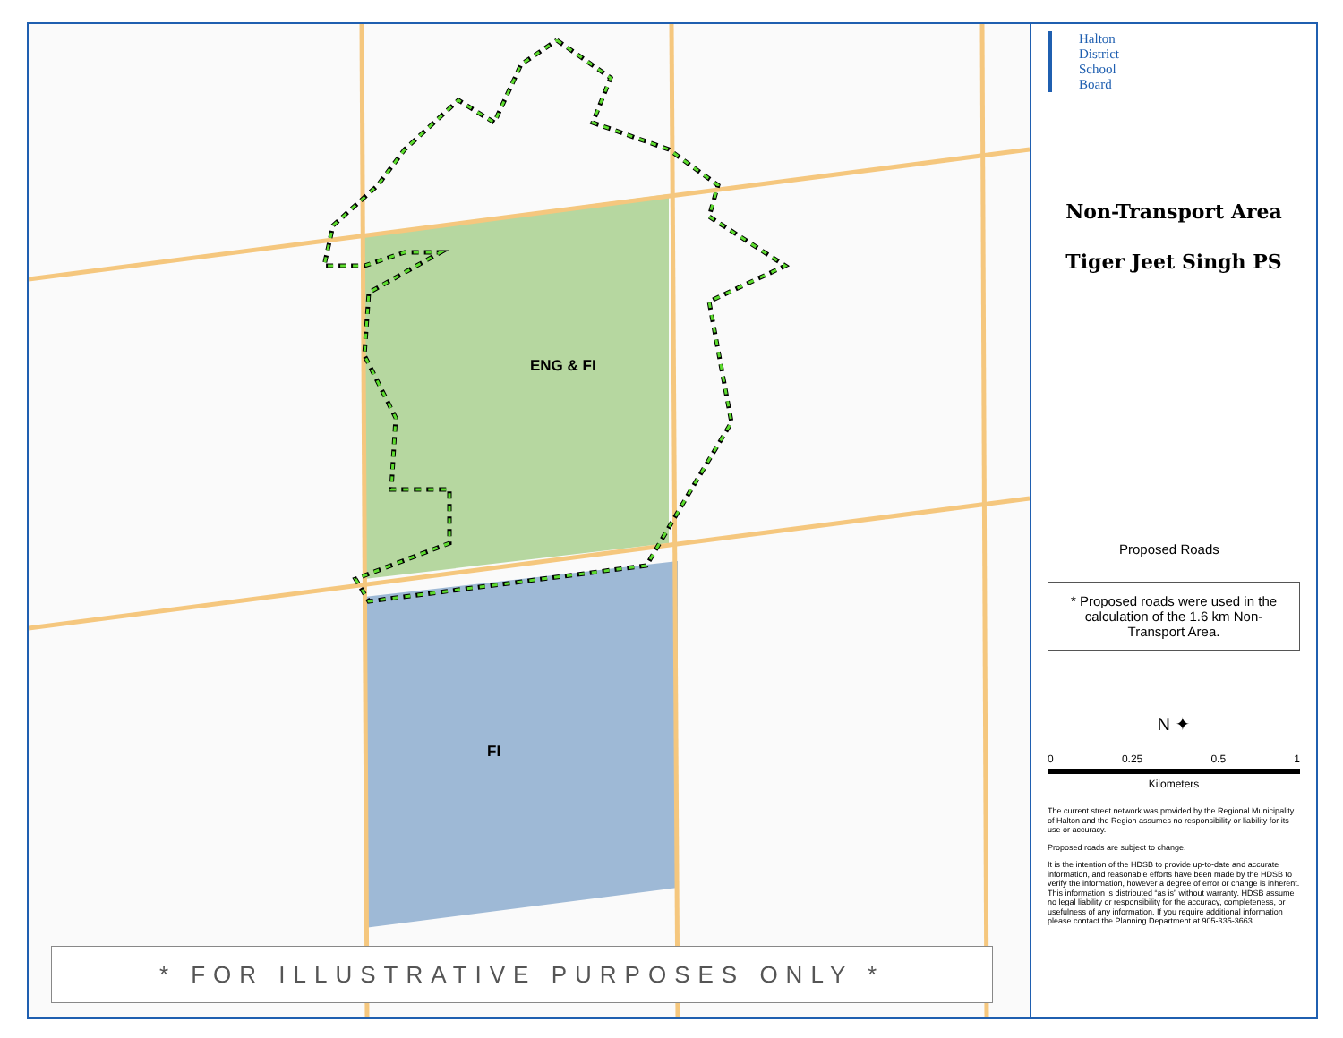ENG & FI
FI
* FOR ILLUSTRATIVE PURPOSES ONLY *
Halton
District
School
Board
Non-Transport Area
Tiger Jeet Singh PS
Proposed Roads
* Proposed roads were used in the calculation of the 1.6 km Non-Transport Area.
N ✦
0 0.25 0.5 1
Kilometers
The current street network was provided by the Regional Municipality of Halton and the Region assumes no responsibility or liability for its use or accuracy.
Proposed roads are subject to change.
It is the intention of the HDSB to provide up-to-date and accurate information, and reasonable efforts have been made by the HDSB to verify the information, however a degree of error or change is inherent. This information is distributed “as is” without warranty. HDSB assume no legal liability or responsibility for the accuracy, completeness, or usefulness of any information. If you require additional information please contact the Planning Department at 905-335-3663.